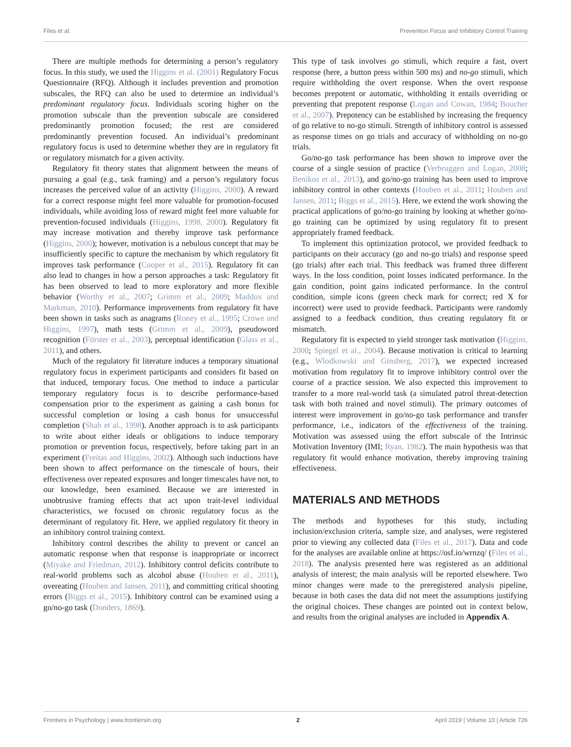Files et al. Prevention Focus and Inhibitory Control Training
There are multiple methods for determining a person’s regulatory focus. In this study, we used the Higgins et al. (2001) Regulatory Focus Questionnaire (RFQ). Although it includes prevention and promotion subscales, the RFQ can also be used to determine an individual’s predominant regulatory focus. Individuals scoring higher on the promotion subscale than the prevention subscale are considered predominantly promotion focused; the rest are considered predominantly prevention focused. An individual’s predominant regulatory focus is used to determine whether they are in regulatory fit or regulatory mismatch for a given activity.
Regulatory fit theory states that alignment between the means of pursuing a goal (e.g., task framing) and a person’s regulatory focus increases the perceived value of an activity (Higgins, 2000). A reward for a correct response might feel more valuable for promotion-focused individuals, while avoiding loss of reward might feel more valuable for prevention-focused individuals (Higgins, 1998, 2000). Regulatory fit may increase motivation and thereby improve task performance (Higgins, 2000); however, motivation is a nebulous concept that may be insufficiently specific to capture the mechanism by which regulatory fit improves task performance (Cooper et al., 2015). Regulatory fit can also lead to changes in how a person approaches a task: Regulatory fit has been observed to lead to more exploratory and more flexible behavior (Worthy et al., 2007; Grimm et al., 2009; Maddox and Markman, 2010). Performance improvements from regulatory fit have been shown in tasks such as anagrams (Roney et al., 1995; Crowe and Higgins, 1997), math tests (Grimm et al., 2009), pseudoword recognition (Förster et al., 2003), perceptual identification (Glass et al., 2011), and others.
Much of the regulatory fit literature induces a temporary situational regulatory focus in experiment participants and considers fit based on that induced, temporary focus. One method to induce a particular temporary regulatory focus is to describe performance-based compensation prior to the experiment as gaining a cash bonus for successful completion or losing a cash bonus for unsuccessful completion (Shah et al., 1998). Another approach is to ask participants to write about either ideals or obligations to induce temporary promotion or prevention focus, respectively, before taking part in an experiment (Freitas and Higgins, 2002). Although such inductions have been shown to affect performance on the timescale of hours, their effectiveness over repeated exposures and longer timescales have not, to our knowledge, been examined. Because we are interested in unobtrusive framing effects that act upon trait-level individual characteristics, we focused on chronic regulatory focus as the determinant of regulatory fit. Here, we applied regulatory fit theory in an inhibitory control training context.
Inhibitory control describes the ability to prevent or cancel an automatic response when that response is inappropriate or incorrect (Miyake and Friedman, 2012). Inhibitory control deficits contribute to real-world problems such as alcohol abuse (Houben et al., 2011), overeating (Houben and Jansen, 2011), and committing critical shooting errors (Biggs et al., 2015). Inhibitory control can be examined using a go/no-go task (Donders, 1869).
This type of task involves go stimuli, which require a fast, overt response (here, a button press within 500 ms) and no-go stimuli, which require withholding the overt response. When the overt response becomes prepotent or automatic, withholding it entails overriding or preventing that prepotent response (Logan and Cowan, 1984; Boucher et al., 2007). Prepotency can be established by increasing the frequency of go relative to no-go stimuli. Strength of inhibitory control is assessed as response times on go trials and accuracy of withholding on no-go trials.
Go/no-go task performance has been shown to improve over the course of a single session of practice (Verbruggen and Logan, 2008; Benikos et al., 2013), and go/no-go training has been used to improve inhibitory control in other contexts (Houben et al., 2011; Houben and Jansen, 2011; Biggs et al., 2015). Here, we extend the work showing the practical applications of go/no-go training by looking at whether go/no-go training can be optimized by using regulatory fit to present appropriately framed feedback.
To implement this optimization protocol, we provided feedback to participants on their accuracy (go and no-go trials) and response speed (go trials) after each trial. This feedback was framed three different ways. In the loss condition, point losses indicated performance. In the gain condition, point gains indicated performance. In the control condition, simple icons (green check mark for correct; red X for incorrect) were used to provide feedback. Participants were randomly assigned to a feedback condition, thus creating regulatory fit or mismatch.
Regulatory fit is expected to yield stronger task motivation (Higgins, 2000; Spiegel et al., 2004). Because motivation is critical to learning (e.g., Wlodkowski and Ginsberg, 2017), we expected increased motivation from regulatory fit to improve inhibitory control over the course of a practice session. We also expected this improvement to transfer to a more real-world task (a simulated patrol threat-detection task with both trained and novel stimuli). The primary outcomes of interest were improvement in go/no-go task performance and transfer performance, i.e., indicators of the effectiveness of the training. Motivation was assessed using the effort subscale of the Intrinsic Motivation Inventory (IMI; Ryan, 1982). The main hypothesis was that regulatory fit would enhance motivation, thereby improving training effectiveness.
MATERIALS AND METHODS
The methods and hypotheses for this study, including inclusion/exclusion criteria, sample size, and analyses, were registered prior to viewing any collected data (Files et al., 2017). Data and code for the analyses are available online at https://osf.io/wrnzq/ (Files et al., 2018). The analysis presented here was registered as an additional analysis of interest; the main analysis will be reported elsewhere. Two minor changes were made to the preregistered analysis pipeline, because in both cases the data did not meet the assumptions justifying the original choices. These changes are pointed out in context below, and results from the original analyses are included in Appendix A.
Frontiers in Psychology | www.frontiersin.org 2 April 2019 | Volume 10 | Article 726